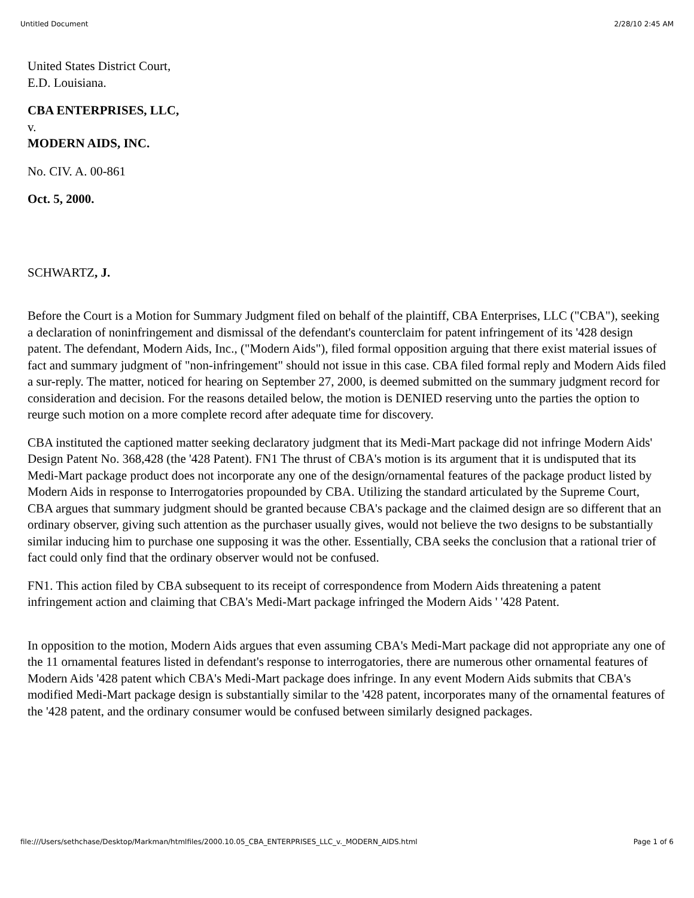Untitled Document 2/28/10 2:45 AM
United States District Court,
E.D. Louisiana.
CBA ENTERPRISES, LLC,
v.
MODERN AIDS, INC.
No. CIV. A. 00-861
Oct. 5, 2000.
SCHWARTZ, J.
Before the Court is a Motion for Summary Judgment filed on behalf of the plaintiff, CBA Enterprises, LLC ("CBA"), seeking a declaration of noninfringement and dismissal of the defendant's counterclaim for patent infringement of its '428 design patent. The defendant, Modern Aids, Inc., ("Modern Aids"), filed formal opposition arguing that there exist material issues of fact and summary judgment of "non-infringement" should not issue in this case. CBA filed formal reply and Modern Aids filed a sur-reply. The matter, noticed for hearing on September 27, 2000, is deemed submitted on the summary judgment record for consideration and decision. For the reasons detailed below, the motion is DENIED reserving unto the parties the option to reurge such motion on a more complete record after adequate time for discovery.
CBA instituted the captioned matter seeking declaratory judgment that its Medi-Mart package did not infringe Modern Aids' Design Patent No. 368,428 (the '428 Patent). FN1 The thrust of CBA's motion is its argument that it is undisputed that its Medi-Mart package product does not incorporate any one of the design/ornamental features of the package product listed by Modern Aids in response to Interrogatories propounded by CBA. Utilizing the standard articulated by the Supreme Court, CBA argues that summary judgment should be granted because CBA's package and the claimed design are so different that an ordinary observer, giving such attention as the purchaser usually gives, would not believe the two designs to be substantially similar inducing him to purchase one supposing it was the other. Essentially, CBA seeks the conclusion that a rational trier of fact could only find that the ordinary observer would not be confused.
FN1. This action filed by CBA subsequent to its receipt of correspondence from Modern Aids threatening a patent infringement action and claiming that CBA's Medi-Mart package infringed the Modern Aids ' '428 Patent.
In opposition to the motion, Modern Aids argues that even assuming CBA's Medi-Mart package did not appropriate any one of the 11 ornamental features listed in defendant's response to interrogatories, there are numerous other ornamental features of Modern Aids '428 patent which CBA's Medi-Mart package does infringe. In any event Modern Aids submits that CBA's modified Medi-Mart package design is substantially similar to the '428 patent, incorporates many of the ornamental features of the '428 patent, and the ordinary consumer would be confused between similarly designed packages.
file:///Users/sethchase/Desktop/Markman/htmlfiles/2000.10.05_CBA_ENTERPRISES_LLC_v._MODERN_AIDS.html Page 1 of 6